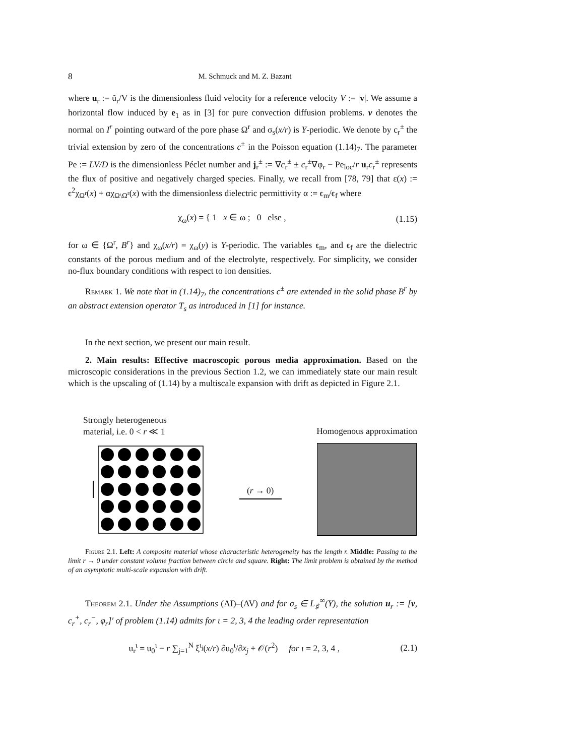8 M. Schmuck and M. Z. Bazant
where u<sub>r</sub> := ũ<sub>r</sub>/V is the dimensionless fluid velocity for a reference velocity V := |v|. We assume a horizontal flow induced by e<sub>1</sub> as in [3] for pure convection diffusion problems. ν denotes the normal on I<sup>r</sup> pointing outward of the pore phase Ω<sup>r</sup> and σ<sub>s</sub>(x/r) is Y-periodic. We denote by c<sub>r</sub><sup>±</sup> the trivial extension by zero of the concentrations c<sup>±</sup> in the Poisson equation (1.14)<sub>7</sub>. The parameter Pe := LV/D is the dimensionless Péclet number and j<sub>r</sub><sup>±</sup> := ∇c<sub>r</sub><sup>±</sup> ± c<sub>r</sub><sup>±</sup>∇φ<sub>r</sub> − Pe<sub>loc</sub>/r u<sub>r</sub>c<sub>r</sub><sup>±</sup> represents the flux of positive and negatively charged species. Finally, we recall from [78, 79] that ε(x) := ϵ<sup>2</sup>χ<sub>Ω<sup>r</sup></sub>(x) + αχ<sub>Ω\Ω<sup>r</sup></sub>(x) with the dimensionless dielectric permittivity α := ϵ<sub>m</sub>/ϵ<sub>f</sub> where
χ<sub>ω</sub>(x) = { 1 x ∈ ω ; 0 else , (1.15)
for ω ∈ {Ω<sup>r</sup>, B<sup>r</sup>} and χ<sub>ω</sub>(x/r) = χ<sub>ω</sub>(y) is Y-periodic. The variables ϵ<sub>m</sub>, and ϵ<sub>f</sub> are the dielectric constants of the porous medium and of the electrolyte, respectively. For simplicity, we consider no-flux boundary conditions with respect to ion densities.
Remark 1. We note that in (1.14)<sub>7</sub>, the concentrations c<sup>±</sup> are extended in the solid phase B<sup>r</sup> by an abstract extension operator T<sub>s</sub> as introduced in [1] for instance.
In the next section, we present our main result.
2. Main results: Effective macroscopic porous media approximation. Based on the microscopic considerations in the previous Section 1.2, we can immediately state our main result which is the upscaling of (1.14) by a multiscale expansion with drift as depicted in Figure 2.1.
Strongly heterogeneous
material, i.e. 0 < r ≪ 1
(r → 0)
Homogenous approximation
Figure 2.1. Left: A composite material whose characteristic heterogeneity has the length r. Middle: Passing to the limit r → 0 under constant volume fraction between circle and square. Right: The limit problem is obtained by the method of an asymptotic multi-scale expansion with drift.
Theorem 2.1. Under the Assumptions (AI)–(AV) and for σ<sub>s</sub> ∈ L<sub>♯</sub><sup>∞</sup>(Y), the solution u<sub>r</sub> := [v, c<sub>r</sub><sup>+</sup>, c<sub>r</sub><sup>−</sup>, φ<sub>r</sub>]′ of problem (1.14) admits for ι = 2, 3, 4 the leading order representation
u<sub>r</sub><sup>ι</sup> = u<sub>0</sub><sup>ι</sup> − r ∑<sub>j=1</sub><sup>N</sup> ξ<sup>ι<sub>j</sub></sup>(x/r) ∂u<sub>0</sub><sup>ι</sup>/∂x<sub>j</sub> + 𝒪(r<sup>2</sup>) for ι = 2, 3, 4 , (2.1)